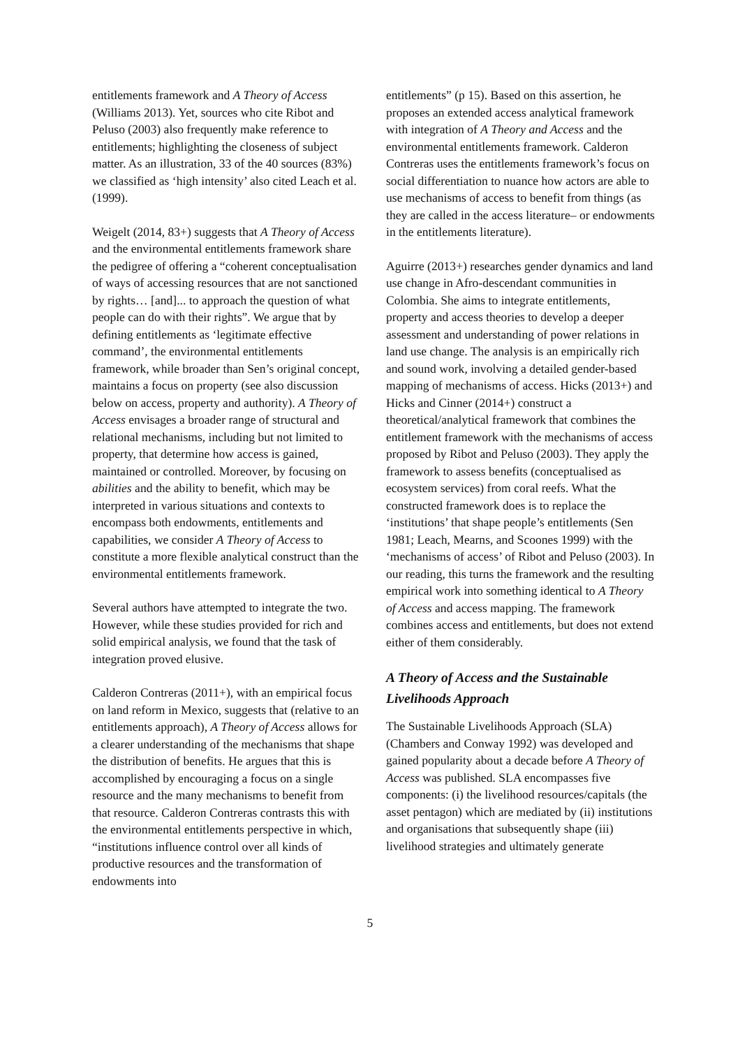entitlements framework and A Theory of Access (Williams 2013). Yet, sources who cite Ribot and Peluso (2003) also frequently make reference to entitlements; highlighting the closeness of subject matter. As an illustration, 33 of the 40 sources (83%) we classified as ‘high intensity’ also cited Leach et al. (1999).
Weigelt (2014, 83+) suggests that A Theory of Access and the environmental entitlements framework share the pedigree of offering a “coherent conceptualisation of ways of accessing resources that are not sanctioned by rights… [and]... to approach the question of what people can do with their rights”. We argue that by defining entitlements as ‘legitimate effective command’, the environmental entitlements framework, while broader than Sen’s original concept, maintains a focus on property (see also discussion below on access, property and authority). A Theory of Access envisages a broader range of structural and relational mechanisms, including but not limited to property, that determine how access is gained, maintained or controlled. Moreover, by focusing on abilities and the ability to benefit, which may be interpreted in various situations and contexts to encompass both endowments, entitlements and capabilities, we consider A Theory of Access to constitute a more flexible analytical construct than the environmental entitlements framework.
Several authors have attempted to integrate the two. However, while these studies provided for rich and solid empirical analysis, we found that the task of integration proved elusive.
Calderon Contreras (2011+), with an empirical focus on land reform in Mexico, suggests that (relative to an entitlements approach), A Theory of Access allows for a clearer understanding of the mechanisms that shape the distribution of benefits. He argues that this is accomplished by encouraging a focus on a single resource and the many mechanisms to benefit from that resource. Calderon Contreras contrasts this with the environmental entitlements perspective in which, “institutions influence control over all kinds of productive resources and the transformation of endowments into
entitlements” (p 15). Based on this assertion, he proposes an extended access analytical framework with integration of A Theory and Access and the environmental entitlements framework. Calderon Contreras uses the entitlements framework’s focus on social differentiation to nuance how actors are able to use mechanisms of access to benefit from things (as they are called in the access literature– or endowments in the entitlements literature).
Aguirre (2013+) researches gender dynamics and land use change in Afro-descendant communities in Colombia. She aims to integrate entitlements, property and access theories to develop a deeper assessment and understanding of power relations in land use change. The analysis is an empirically rich and sound work, involving a detailed gender-based mapping of mechanisms of access. Hicks (2013+) and Hicks and Cinner (2014+) construct a theoretical/analytical framework that combines the entitlement framework with the mechanisms of access proposed by Ribot and Peluso (2003). They apply the framework to assess benefits (conceptualised as ecosystem services) from coral reefs. What the constructed framework does is to replace the ‘institutions’ that shape people’s entitlements (Sen 1981; Leach, Mearns, and Scoones 1999) with the ‘mechanisms of access’ of Ribot and Peluso (2003). In our reading, this turns the framework and the resulting empirical work into something identical to A Theory of Access and access mapping. The framework combines access and entitlements, but does not extend either of them considerably.
A Theory of Access and the Sustainable Livelihoods Approach
The Sustainable Livelihoods Approach (SLA) (Chambers and Conway 1992) was developed and gained popularity about a decade before A Theory of Access was published. SLA encompasses five components: (i) the livelihood resources/capitals (the asset pentagon) which are mediated by (ii) institutions and organisations that subsequently shape (iii) livelihood strategies and ultimately generate
5